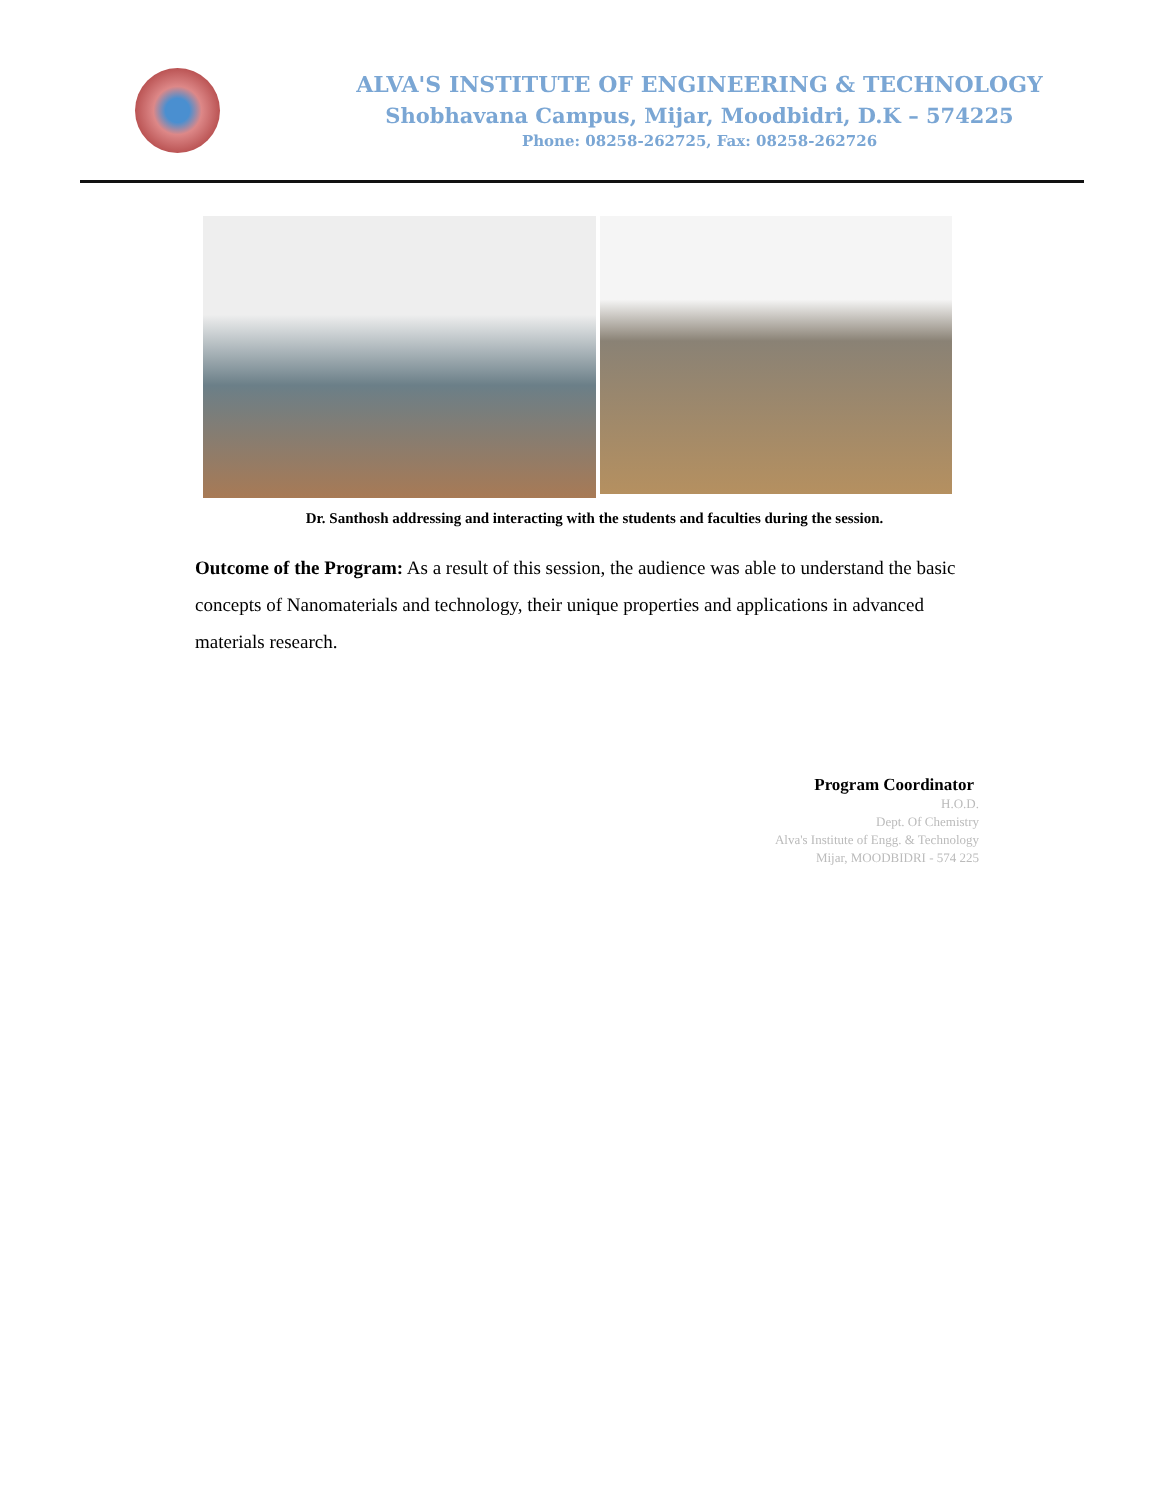ALVA'S INSTITUTE OF ENGINEERING & TECHNOLOGY
Shobhavana Campus, Mijar, Moodbidri, D.K – 574225
Phone: 08258-262725, Fax: 08258-262726
Dr. Santhosh addressing and interacting with the students and faculties during the session.
Outcome of the Program: As a result of this session, the audience was able to understand the basic concepts of Nanomaterials and technology, their unique properties and applications in advanced materials research.
Program Coordinator
H.O.D.
Dept. Of Chemistry
Alva's Institute of Engg. & Technology
Mijar, MOODBIDRI - 574 225